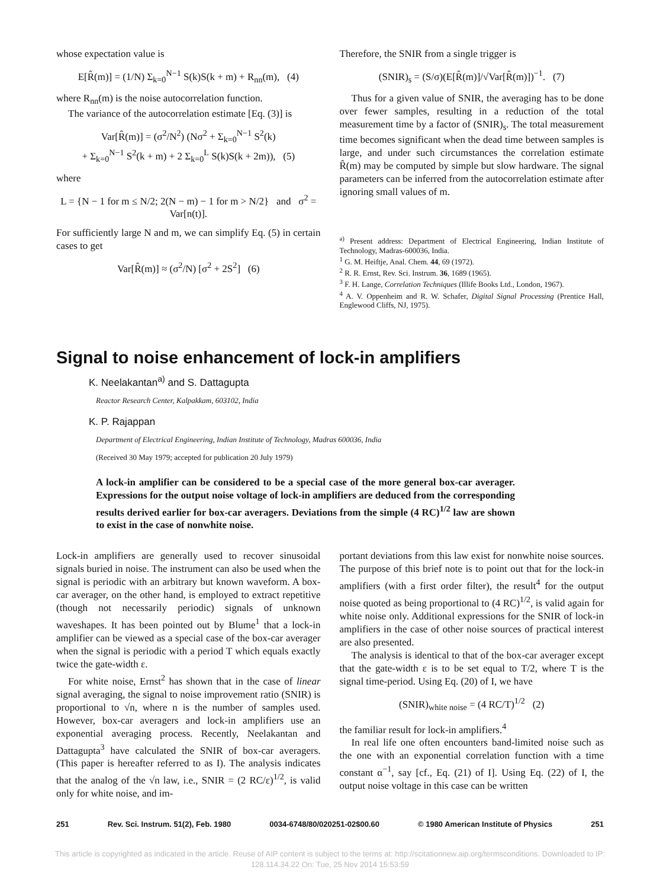whose expectation value is
E[R̂(m)] = (1/N) Σ<sub>k=0</sub><sup>N−1</sup> S(k)S(k + m) + R<sub>nn</sub>(m), (4)
where R<sub>nn</sub>(m) is the noise autocorrelation function.
The variance of the autocorrelation estimate [Eq. (3)] is
Var[R̂(m)] = (σ<sup>2</sup>/N<sup>2</sup>) (Nσ<sup>2</sup> + Σ<sub>k=0</sub><sup>N−1</sup> S<sup>2</sup>(k)
+ Σ<sub>k=0</sub><sup>N−1</sup> S<sup>2</sup>(k + m) + 2 Σ<sub>k=0</sub><sup>L</sup> S(k)S(k + 2m)), (5)
where
L = {N − 1 for m ≤ N/2; 2(N − m) − 1 for m > N/2} and σ<sup>2</sup> = Var[n(t)].
For sufficiently large N and m, we can simplify Eq. (5) in certain cases to get
Var[R̂(m)] ≈ (σ<sup>2</sup>/N) [σ<sup>2</sup> + 2S<sup>2</sup>] (6)
Therefore, the SNIR from a single trigger is
(SNIR)<sub>s</sub> = (S/σ)(E[R̂(m)]/√Var[R̂(m)])<sup>−1</sup>. (7)
Thus for a given value of SNIR, the averaging has to be done over fewer samples, resulting in a reduction of the total measurement time by a factor of (SNIR)<sub>s</sub>. The total measurement time becomes significant when the dead time between samples is large, and under such circumstances the correlation estimate R̂(m) may be computed by simple but slow hardware. The signal parameters can be inferred from the autocorrelation estimate after ignoring small values of m.
<sup>a)</sup> Present address: Department of Electrical Engineering, Indian Institute of Technology, Madras-600036, India.
<sup>1</sup> G. M. Heiftje, Anal. Chem. 44, 69 (1972).
<sup>2</sup> R. R. Ernst, Rev. Sci. Instrum. 36, 1689 (1965).
<sup>3</sup> F. H. Lange, Correlation Techniques (Illife Books Ltd., London, 1967).
<sup>4</sup> A. V. Oppenheim and R. W. Schafer, Digital Signal Processing (Prentice Hall, Englewood Cliffs, NJ, 1975).
Signal to noise enhancement of lock-in amplifiers
K. Neelakantan<sup>a)</sup> and S. Dattagupta
Reactor Research Center, Kalpakkam, 603102, India
K. P. Rajappan
Department of Electrical Engineering, Indian Institute of Technology, Madras 600036, India
(Received 30 May 1979; accepted for publication 20 July 1979)
A lock-in amplifier can be considered to be a special case of the more general box-car averager. Expressions for the output noise voltage of lock-in amplifiers are deduced from the corresponding results derived earlier for box-car averagers. Deviations from the simple (4 RC)<sup>1/2</sup> law are shown to exist in the case of nonwhite noise.
Lock-in amplifiers are generally used to recover sinusoidal signals buried in noise. The instrument can also be used when the signal is periodic with an arbitrary but known waveform. A box-car averager, on the other hand, is employed to extract repetitive (though not necessarily periodic) signals of unknown waveshapes. It has been pointed out by Blume<sup>1</sup> that a lock-in amplifier can be viewed as a special case of the box-car averager when the signal is periodic with a period T which equals exactly twice the gate-width ε.
For white noise, Ernst<sup>2</sup> has shown that in the case of linear signal averaging, the signal to noise improvement ratio (SNIR) is proportional to √n, where n is the number of samples used. However, box-car averagers and lock-in amplifiers use an exponential averaging process. Recently, Neelakantan and Dattagupta<sup>3</sup> have calculated the SNIR of box-car averagers. (This paper is hereafter referred to as I). The analysis indicates that the analog of the √n law, i.e., SNIR = (2 RC/ε)<sup>1/2</sup>, is valid only for white noise, and im-
portant deviations from this law exist for nonwhite noise sources. The purpose of this brief note is to point out that for the lock-in amplifiers (with a first order filter), the result<sup>4</sup> for the output noise quoted as being proportional to (4 RC)<sup>1/2</sup>, is valid again for white noise only. Additional expressions for the SNIR of lock-in amplifiers in the case of other noise sources of practical interest are also presented.
The analysis is identical to that of the box-car averager except that the gate-width ε is to be set equal to T/2, where T is the signal time-period. Using Eq. (20) of I, we have
(SNIR)<sub>white noise</sub> = (4 RC/T)<sup>1/2</sup> (2)
the familiar result for lock-in amplifiers.<sup>4</sup>
In real life one often encounters band-limited noise such as the one with an exponential correlation function with a time constant α<sup>−1</sup>, say [cf., Eq. (21) of I]. Using Eq. (22) of I, the output noise voltage in this case can be written
251 Rev. Sci. Instrum. 51(2), Feb. 1980 0034-6748/80/020251-02$00.60 © 1980 American Institute of Physics 251
This article is copyrighted as indicated in the article. Reuse of AIP content is subject to the terms at: http://scitationnew.aip.org/termsconditions. Downloaded to IP:
128.114.34.22 On: Tue, 25 Nov 2014 15:53:59